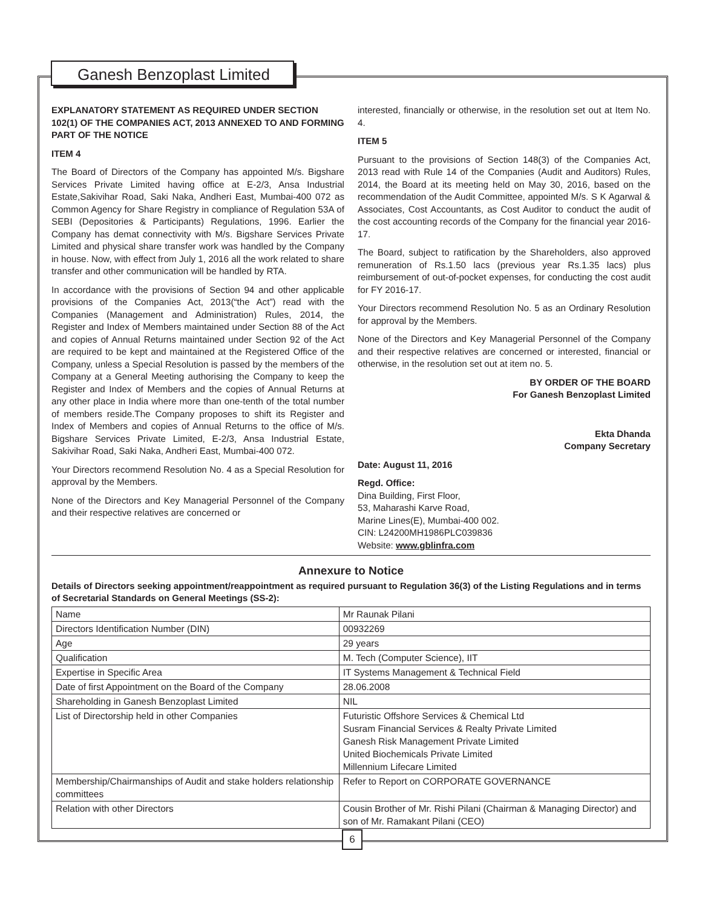Ganesh Benzoplast Limited
EXPLANATORY STATEMENT AS REQUIRED UNDER SECTION 102(1) OF THE COMPANIES ACT, 2013 ANNEXED TO AND FORMING PART OF THE NOTICE
ITEM 4
The Board of Directors of the Company has appointed M/s. Bigshare Services Private Limited having office at E-2/3, Ansa Industrial Estate,Sakivihar Road, Saki Naka, Andheri East, Mumbai-400 072 as Common Agency for Share Registry in compliance of Regulation 53A of SEBI (Depositories & Participants) Regulations, 1996. Earlier the Company has demat connectivity with M/s. Bigshare Services Private Limited and physical share transfer work was handled by the Company in house. Now, with effect from July 1, 2016 all the work related to share transfer and other communication will be handled by RTA.
In accordance with the provisions of Section 94 and other applicable provisions of the Companies Act, 2013(“the Act”) read with the Companies (Management and Administration) Rules, 2014, the Register and Index of Members maintained under Section 88 of the Act and copies of Annual Returns maintained under Section 92 of the Act are required to be kept and maintained at the Registered Office of the Company, unless a Special Resolution is passed by the members of the Company at a General Meeting authorising the Company to keep the Register and Index of Members and the copies of Annual Returns at any other place in India where more than one-tenth of the total number of members reside.The Company proposes to shift its Register and Index of Members and copies of Annual Returns to the office of M/s. Bigshare Services Private Limited, E-2/3, Ansa Industrial Estate, Sakivihar Road, Saki Naka, Andheri East, Mumbai-400 072.
Your Directors recommend Resolution No. 4 as a Special Resolution for approval by the Members.
None of the Directors and Key Managerial Personnel of the Company and their respective relatives are concerned or
interested, financially or otherwise, in the resolution set out at Item No. 4.
ITEM 5
Pursuant to the provisions of Section 148(3) of the Companies Act, 2013 read with Rule 14 of the Companies (Audit and Auditors) Rules, 2014, the Board at its meeting held on May 30, 2016, based on the recommendation of the Audit Committee, appointed M/s. S K Agarwal & Associates, Cost Accountants, as Cost Auditor to conduct the audit of the cost accounting records of the Company for the financial year 2016-17.
The Board, subject to ratification by the Shareholders, also approved remuneration of Rs.1.50 lacs (previous year Rs.1.35 lacs) plus reimbursement of out-of-pocket expenses, for conducting the cost audit for FY 2016-17.
Your Directors recommend Resolution No. 5 as an Ordinary Resolution for approval by the Members.
None of the Directors and Key Managerial Personnel of the Company and their respective relatives are concerned or interested, financial or otherwise, in the resolution set out at item no. 5.
BY ORDER OF THE BOARD
For Ganesh Benzoplast Limited
Ekta Dhanda
Company Secretary
Date: August 11, 2016
Regd. Office:
Dina Building, First Floor,
53, Maharashi Karve Road,
Marine Lines(E), Mumbai-400 002.
CIN: L24200MH1986PLC039836
Website: www.gblinfra.com
Annexure to Notice
Details of Directors seeking appointment/reappointment as required pursuant to Regulation 36(3) of the Listing Regulations and in terms of Secretarial Standards on General Meetings (SS-2):
| Name | Mr Raunak Pilani |
| Directors Identification Number (DIN) | 00932269 |
| Age | 29 years |
| Qualification | M. Tech (Computer Science), IIT |
| Expertise in Specific Area | IT Systems Management & Technical Field |
| Date of first Appointment on the Board of the Company | 28.06.2008 |
| Shareholding in Ganesh Benzoplast Limited | NIL |
| List of Directorship held in other Companies | Futuristic Offshore Services & Chemical Ltd Susram Financial Services & Realty Private Limited Ganesh Risk Management Private Limited United Biochemicals Private Limited Millennium Lifecare Limited |
| Membership/Chairmanships of Audit and stake holders relationship committees | Refer to Report on CORPORATE GOVERNANCE |
| Relation with other Directors | Cousin Brother of Mr. Rishi Pilani (Chairman & Managing Director) and son of Mr. Ramakant Pilani (CEO) |
6